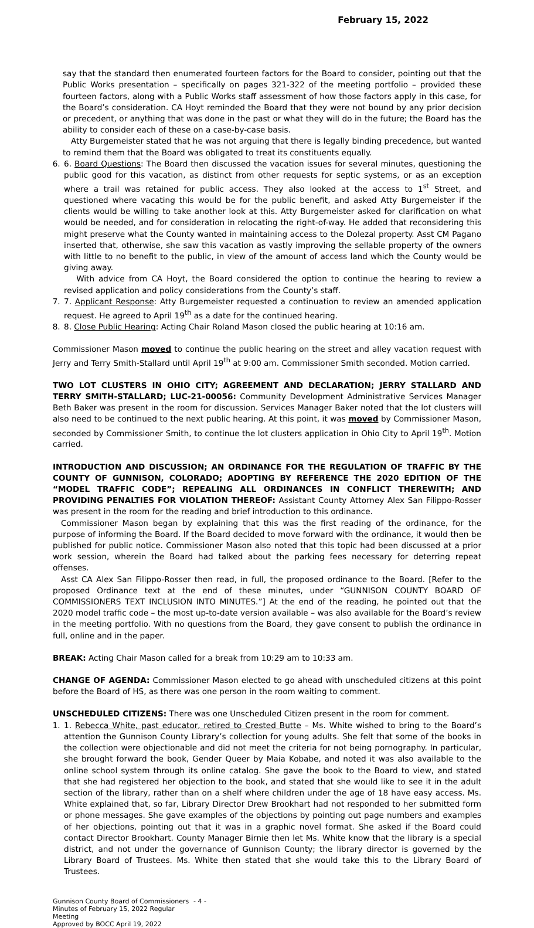February 15, 2022
say that the standard then enumerated fourteen factors for the Board to consider, pointing out that the Public Works presentation – specifically on pages 321-322 of the meeting portfolio – provided these fourteen factors, along with a Public Works staff assessment of how those factors apply in this case, for the Board’s consideration. CA Hoyt reminded the Board that they were not bound by any prior decision or precedent, or anything that was done in the past or what they will do in the future; the Board has the ability to consider each of these on a case-by-case basis.
Atty Burgemeister stated that he was not arguing that there is legally binding precedence, but wanted to remind them that the Board was obligated to treat its constituents equally.
6. 6. Board Questions: The Board then discussed the vacation issues for several minutes, questioning the public good for this vacation, as distinct from other requests for septic systems, or as an exception where a trail was retained for public access. They also looked at the access to 1<sup>st</sup> Street, and questioned where vacating this would be for the public benefit, and asked Atty Burgemeister if the clients would be willing to take another look at this. Atty Burgemeister asked for clarification on what would be needed, and for consideration in relocating the right-of-way. He added that reconsidering this might preserve what the County wanted in maintaining access to the Dolezal property. Asst CM Pagano inserted that, otherwise, she saw this vacation as vastly improving the sellable property of the owners with little to no benefit to the public, in view of the amount of access land which the County would be giving away.
With advice from CA Hoyt, the Board considered the option to continue the hearing to review a revised application and policy considerations from the County’s staff.
7. 7. Applicant Response: Atty Burgemeister requested a continuation to review an amended application request. He agreed to April 19<sup>th</sup> as a date for the continued hearing.
8. 8. Close Public Hearing: Acting Chair Roland Mason closed the public hearing at 10:16 am.
Commissioner Mason moved to continue the public hearing on the street and alley vacation request with Jerry and Terry Smith-Stallard until April 19<sup>th</sup> at 9:00 am. Commissioner Smith seconded. Motion carried.
TWO LOT CLUSTERS IN OHIO CITY; AGREEMENT AND DECLARATION; JERRY STALLARD AND TERRY SMITH-STALLARD; LUC-21-00056: Community Development Administrative Services Manager Beth Baker was present in the room for discussion. Services Manager Baker noted that the lot clusters will also need to be continued to the next public hearing. At this point, it was moved by Commissioner Mason, seconded by Commissioner Smith, to continue the lot clusters application in Ohio City to April 19<sup>th</sup>. Motion carried.
INTRODUCTION AND DISCUSSION; AN ORDINANCE FOR THE REGULATION OF TRAFFIC BY THE COUNTY OF GUNNISON, COLORADO; ADOPTING BY REFERENCE THE 2020 EDITION OF THE “MODEL TRAFFIC CODE”; REPEALING ALL ORDINANCES IN CONFLICT THEREWITH; AND PROVIDING PENALTIES FOR VIOLATION THEREOF: Assistant County Attorney Alex San Filippo-Rosser was present in the room for the reading and brief introduction to this ordinance.
Commissioner Mason began by explaining that this was the first reading of the ordinance, for the purpose of informing the Board. If the Board decided to move forward with the ordinance, it would then be published for public notice. Commissioner Mason also noted that this topic had been discussed at a prior work session, wherein the Board had talked about the parking fees necessary for deterring repeat offenses.
Asst CA Alex San Filippo-Rosser then read, in full, the proposed ordinance to the Board. [Refer to the proposed Ordinance text at the end of these minutes, under “GUNNISON COUNTY BOARD OF COMMISSIONERS TEXT INCLUSION INTO MINUTES.”] At the end of the reading, he pointed out that the 2020 model traffic code – the most up-to-date version available – was also available for the Board’s review in the meeting portfolio. With no questions from the Board, they gave consent to publish the ordinance in full, online and in the paper.
BREAK: Acting Chair Mason called for a break from 10:29 am to 10:33 am.
CHANGE OF AGENDA: Commissioner Mason elected to go ahead with unscheduled citizens at this point before the Board of HS, as there was one person in the room waiting to comment.
UNSCHEDULED CITIZENS: There was one Unscheduled Citizen present in the room for comment.
1. 1. Rebecca White, past educator, retired to Crested Butte – Ms. White wished to bring to the Board’s attention the Gunnison County Library’s collection for young adults. She felt that some of the books in the collection were objectionable and did not meet the criteria for not being pornography. In particular, she brought forward the book, Gender Queer by Maia Kobabe, and noted it was also available to the online school system through its online catalog. She gave the book to the Board to view, and stated that she had registered her objection to the book, and stated that she would like to see it in the adult section of the library, rather than on a shelf where children under the age of 18 have easy access. Ms. White explained that, so far, Library Director Drew Brookhart had not responded to her submitted form or phone messages. She gave examples of the objections by pointing out page numbers and examples of her objections, pointing out that it was in a graphic novel format. She asked if the Board could contact Director Brookhart. County Manager Birnie then let Ms. White know that the library is a special district, and not under the governance of Gunnison County; the library director is governed by the Library Board of Trustees. Ms. White then stated that she would take this to the Library Board of Trustees.
Gunnison County Board of Commissioners
Minutes of February 15, 2022 Regular Meeting
Approved by BOCC April 19, 2022
- 4 -